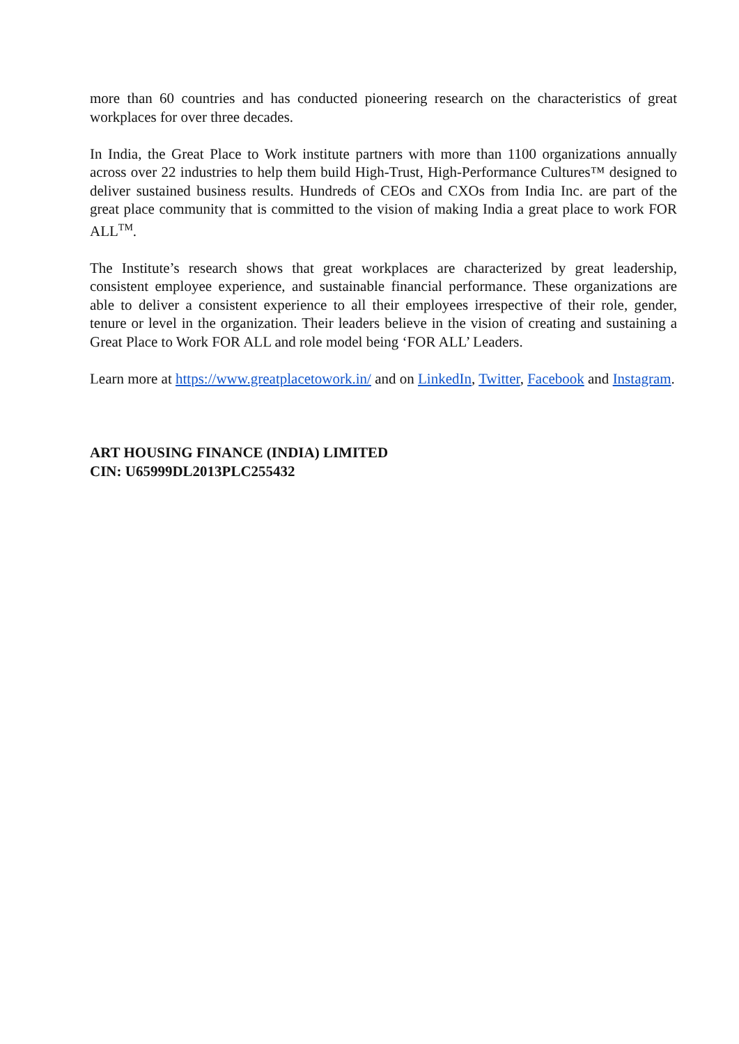more than 60 countries and has conducted pioneering research on the characteristics of great workplaces for over three decades.
In India, the Great Place to Work institute partners with more than 1100 organizations annually across over 22 industries to help them build High-Trust, High-Performance Cultures™ designed to deliver sustained business results. Hundreds of CEOs and CXOs from India Inc. are part of the great place community that is committed to the vision of making India a great place to work FOR ALL<sup>TM</sup>.
The Institute’s research shows that great workplaces are characterized by great leadership, consistent employee experience, and sustainable financial performance. These organizations are able to deliver a consistent experience to all their employees irrespective of their role, gender, tenure or level in the organization. Their leaders believe in the vision of creating and sustaining a Great Place to Work FOR ALL and role model being ‘FOR ALL’ Leaders.
Learn more at https://www.greatplacetowork.in/ and on LinkedIn, Twitter, Facebook and Instagram.
ART HOUSING FINANCE (INDIA) LIMITED
CIN: U65999DL2013PLC255432